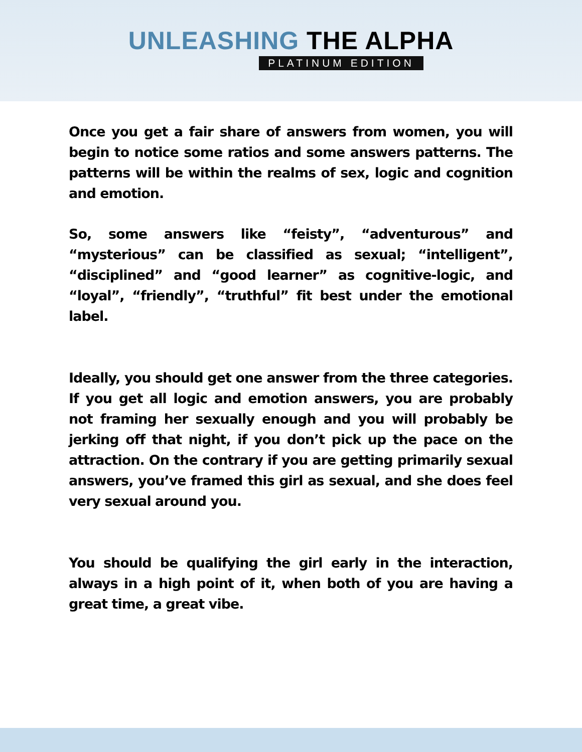UNLEASHING THE ALPHA
PLATINUM EDITION
Once you get a fair share of answers from women, you will begin to notice some ratios and some answers patterns. The patterns will be within the realms of sex, logic and cognition and emotion.
So, some answers like “feisty”, “adventurous” and “mysterious” can be classified as sexual; “intelligent”, “disciplined” and “good learner” as cognitive-logic, and “loyal”, “friendly”, “truthful” fit best under the emotional label.
Ideally, you should get one answer from the three categories. If you get all logic and emotion answers, you are probably not framing her sexually enough and you will probably be jerking off that night, if you don’t pick up the pace on the attraction. On the contrary if you are getting primarily sexual answers, you’ve framed this girl as sexual, and she does feel very sexual around you.
You should be qualifying the girl early in the interaction, always in a high point of it, when both of you are having a great time, a great vibe.